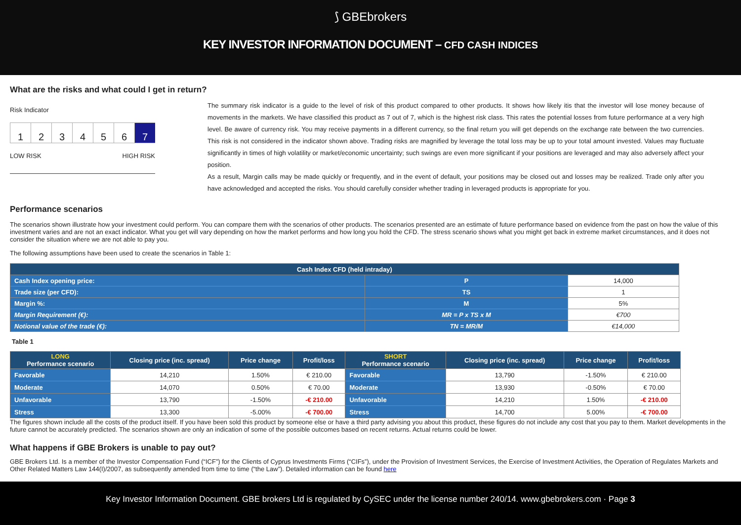⟆ GBEbrokers
KEY INVESTOR INFORMATION DOCUMENT – CFD CASH INDICES
What are the risks and what could I get in return?
Risk Indicator
1 2 3 4 5 6 7
LOW RISK HIGH RISK
The summary risk indicator is a guide to the level of risk of this product compared to other products. It shows how likely itis that the investor will lose money because of movements in the markets. We have classified this product as 7 out of 7, which is the highest risk class. This rates the potential losses from future performance at a very high level. Be aware of currency risk. You may receive payments in a different currency, so the final return you will get depends on the exchange rate between the two currencies. This risk is not considered in the indicator shown above. Trading risks are magnified by leverage the total loss may be up to your total amount invested. Values may fluctuate significantly in times of high volatility or market/economic uncertainty; such swings are even more significant if your positions are leveraged and may also adversely affect your position.
As a result, Margin calls may be made quickly or frequently, and in the event of default, your positions may be closed out and losses may be realized. Trade only after you have acknowledged and accepted the risks. You should carefully consider whether trading in leveraged products is appropriate for you.
Performance scenarios
The scenarios shown illustrate how your investment could perform. You can compare them with the scenarios of other products. The scenarios presented are an estimate of future performance based on evidence from the past on how the value of this investment varies and are not an exact indicator. What you get will vary depending on how the market performs and how long you hold the CFD. The stress scenario shows what you might get back in extreme market circumstances, and it does not consider the situation where we are not able to pay you.
The following assumptions have been used to create the scenarios in Table 1:
| Cash Index CFD (held intraday) | | |
| --- | --- | --- |
| Cash Index opening price: | P | 14,000 |
| Trade size (per CFD): | TS | 1 |
| Margin %: | M | 5% |
| Margin Requirement (€): | MR = P x TS x M | €700 |
| Notional value of the trade (€): | TN = MR/M | €14,000 |
Table 1
| LONG Performance scenario | Closing price (inc. spread) | Price change | Profit/loss | SHORT Performance scenario | Closing price (inc. spread) | Price change | Profit/loss |
| --- | --- | --- | --- | --- | --- | --- | --- |
| Favorable | 14,210 | 1.50% | € 210.00 | Favorable | 13,790 | -1.50% | € 210.00 |
| Moderate | 14,070 | 0.50% | € 70.00 | Moderate | 13,930 | -0.50% | € 70.00 |
| Unfavorable | 13,790 | -1.50% | -€ 210.00 | Unfavorable | 14,210 | 1.50% | -€ 210.00 |
| Stress | 13,300 | -5.00% | -€ 700.00 | Stress | 14,700 | 5.00% | -€ 700.00 |
The figures shown include all the costs of the product itself. If you have been sold this product by someone else or have a third party advising you about this product, these figures do not include any cost that you pay to them. Market developments in the future cannot be accurately predicted. The scenarios shown are only an indication of some of the possible outcomes based on recent returns. Actual returns could be lower.
What happens if GBE Brokers is unable to pay out?
GBE Brokers Ltd. Is a member of the Investor Compensation Fund (“ICF”) for the Clients of Cyprus Investments Firms (“CIFs”), under the Provision of Investment Services, the Exercise of Investment Activities, the Operation of Regulates Markets and Other Related Matters Law 144(I)/2007, as subsequently amended from time to time (“the Law”). Detailed information can be found here
Key Investor Information Document. GBE brokers Ltd is regulated by CySEC under the license number 240/14. www.gbebrokers.com · Page 3